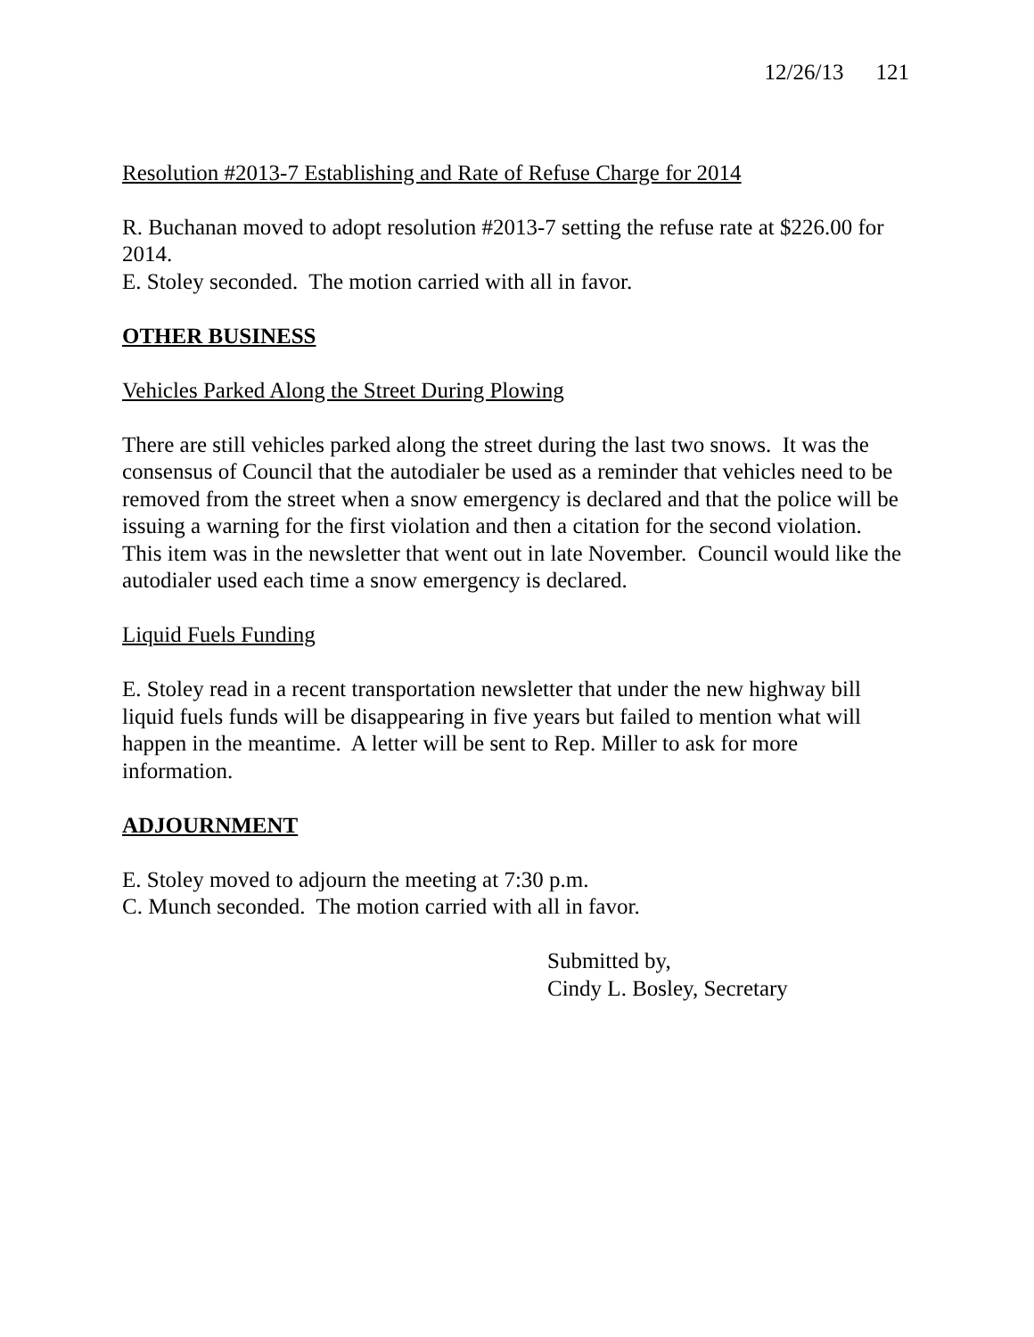12/26/13 121
Resolution #2013-7 Establishing and Rate of Refuse Charge for 2014
R. Buchanan moved to adopt resolution #2013-7 setting the refuse rate at $226.00 for 2014.
E. Stoley seconded. The motion carried with all in favor.
OTHER BUSINESS
Vehicles Parked Along the Street During Plowing
There are still vehicles parked along the street during the last two snows. It was the consensus of Council that the autodialer be used as a reminder that vehicles need to be removed from the street when a snow emergency is declared and that the police will be issuing a warning for the first violation and then a citation for the second violation. This item was in the newsletter that went out in late November. Council would like the autodialer used each time a snow emergency is declared.
Liquid Fuels Funding
E. Stoley read in a recent transportation newsletter that under the new highway bill liquid fuels funds will be disappearing in five years but failed to mention what will happen in the meantime. A letter will be sent to Rep. Miller to ask for more information.
ADJOURNMENT
E. Stoley moved to adjourn the meeting at 7:30 p.m.
C. Munch seconded. The motion carried with all in favor.
Submitted by,
Cindy L. Bosley, Secretary